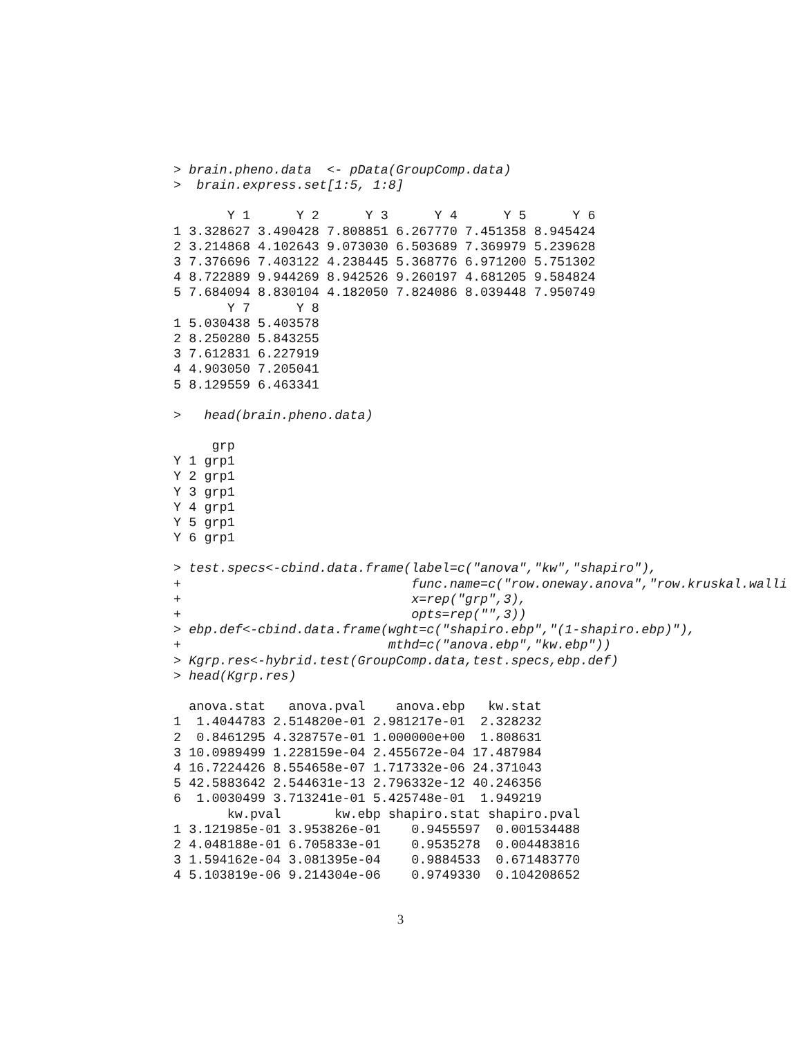> brain.pheno.data  <- pData(GroupComp.data)
>  brain.express.set[1:5, 1:8]
       Y 1      Y 2      Y 3      Y 4      Y 5      Y 6
1 3.328627 3.490428 7.808851 6.267770 7.451358 8.945424
2 3.214868 4.102643 9.073030 6.503689 7.369979 5.239628
3 7.376696 7.403122 4.238445 5.368776 6.971200 5.751302
4 8.722889 9.944269 8.942526 9.260197 4.681205 9.584824
5 7.684094 8.830104 4.182050 7.824086 8.039448 7.950749
       Y 7      Y 8
1 5.030438 5.403578
2 8.250280 5.843255
3 7.612831 6.227919
4 4.903050 7.205041
5 8.129559 6.463341
>   head(brain.pheno.data)
     grp
Y 1 grp1
Y 2 grp1
Y 3 grp1
Y 4 grp1
Y 5 grp1
Y 6 grp1
> test.specs<-cbind.data.frame(label=c("anova","kw","shapiro"),
+                              func.name=c("row.oneway.anova","row.kruskal.walli
+                              x=rep("grp",3),
+                              opts=rep("",3))
> ebp.def<-cbind.data.frame(wght=c("shapiro.ebp","(1-shapiro.ebp)"),
+                           mthd=c("anova.ebp","kw.ebp"))
> Kgrp.res<-hybrid.test(GroupComp.data,test.specs,ebp.def)
> head(Kgrp.res)
  anova.stat   anova.pval    anova.ebp   kw.stat
1  1.4044783 2.514820e-01 2.981217e-01  2.328232
2  0.8461295 4.328757e-01 1.000000e+00  1.808631
3 10.0989499 1.228159e-04 2.455672e-04 17.487984
4 16.7224426 8.554658e-07 1.717332e-06 24.371043
5 42.5883642 2.544631e-13 2.796332e-12 40.246356
6  1.0030499 3.713241e-01 5.425748e-01  1.949219
       kw.pval       kw.ebp shapiro.stat shapiro.pval
1 3.121985e-01 3.953826e-01    0.9455597  0.001534488
2 4.048188e-01 6.705833e-01    0.9535278  0.004483816
3 1.594162e-04 3.081395e-04    0.9884533  0.671483770
4 5.103819e-06 9.214304e-06    0.9749330  0.104208652
3